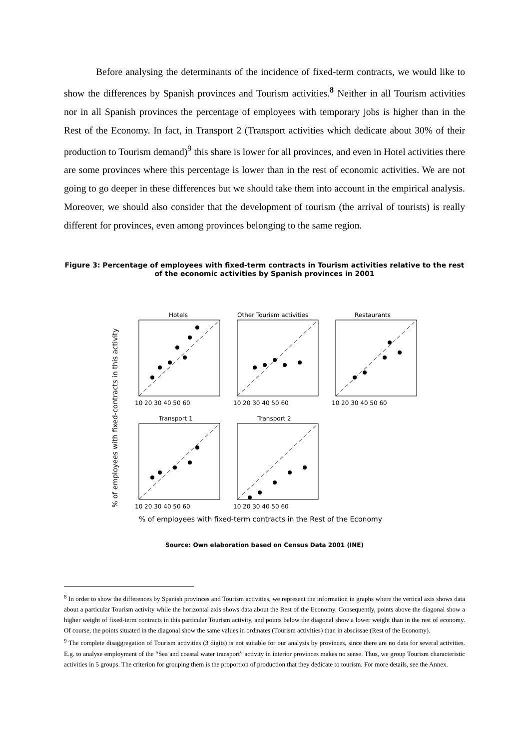Before analysing the determinants of the incidence of fixed-term contracts, we would like to show the differences by Spanish provinces and Tourism activities.<sup>8</sup> Neither in all Tourism activities nor in all Spanish provinces the percentage of employees with temporary jobs is higher than in the Rest of the Economy. In fact, in Transport 2 (Transport activities which dedicate about 30% of their production to Tourism demand)<sup>9</sup> this share is lower for all provinces, and even in Hotel activities there are some provinces where this percentage is lower than in the rest of economic activities. We are not going to go deeper in these differences but we should take them into account in the empirical analysis. Moreover, we should also consider that the development of tourism (the arrival of tourists) is really different for provinces, even among provinces belonging to the same region.
Figure 3: Percentage of employees with fixed-term contracts in Tourism activities relative to the rest of the economic activities by Spanish provinces in 2001
% of employees with fixed-contracts in this activity
Hotels
Other Tourism activities
Restaurants
Transport 1
Transport 2
10 20 30 40 50 60
10 20 30 40 50 60
10 20 30 40 50 60
10 20 30 40 50 60
10 20 30 40 50 60
% of employees with fixed-term contracts in the Rest of the Economy
Source: Own elaboration based on Census Data 2001 (INE)
<sup>8</sup> In order to show the differences by Spanish provinces and Tourism activities, we represent the information in graphs where the vertical axis shows data about a particular Tourism activity while the horizontal axis shows data about the Rest of the Economy. Consequently, points above the diagonal show a higher weight of fixed-term contracts in this particular Tourism activity, and points below the diagonal show a lower weight than in the rest of economy. Of course, the points situated in the diagonal show the same values in ordinates (Tourism activities) than in abscissae (Rest of the Economy).
<sup>9</sup> The complete disaggregation of Tourism activities (3 digits) is not suitable for our analysis by provinces, since there are no data for several activities. E.g. to analyse employment of the “Sea and coastal water transport” activity in interior provinces makes no sense. Thus, we group Tourism characteristic activities in 5 groups. The criterion for grouping them is the proportion of production that they dedicate to tourism. For more details, see the Annex.